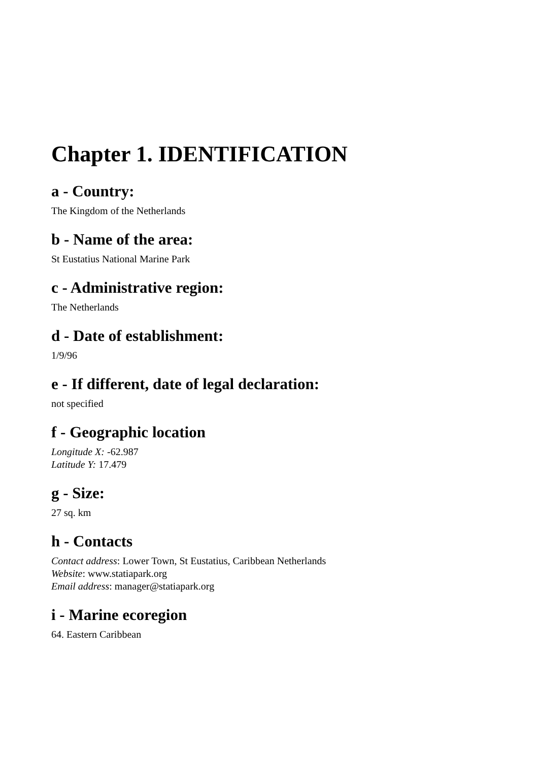Chapter 1. IDENTIFICATION
a - Country:
The Kingdom of the Netherlands
b - Name of the area:
St Eustatius National Marine Park
c - Administrative region:
The Netherlands
d - Date of establishment:
1/9/96
e - If different, date of legal declaration:
not specified
f - Geographic location
Longitude X: -62.987
Latitude Y: 17.479
g - Size:
27 sq. km
h - Contacts
Contact address: Lower Town, St Eustatius, Caribbean Netherlands
Website: www.statiapark.org
Email address: manager@statiapark.org
i - Marine ecoregion
64. Eastern Caribbean